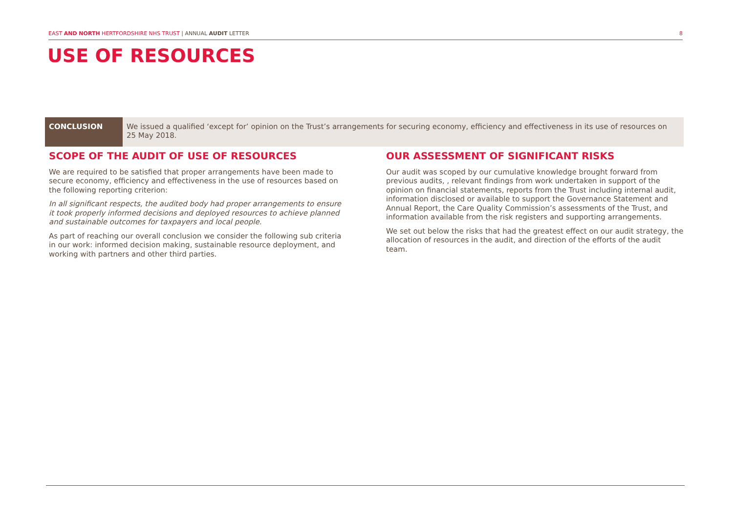EAST AND NORTH HERTFORDSHIRE NHS TRUST | ANNUAL AUDIT LETTER 8
USE OF RESOURCES
CONCLUSION
We issued a qualified ‘except for’ opinion on the Trust’s arrangements for securing economy, efficiency and effectiveness in its use of resources on 25 May 2018.
SCOPE OF THE AUDIT OF USE OF RESOURCES
We are required to be satisfied that proper arrangements have been made to secure economy, efficiency and effectiveness in the use of resources based on the following reporting criterion:
In all significant respects, the audited body had proper arrangements to ensure it took properly informed decisions and deployed resources to achieve planned and sustainable outcomes for taxpayers and local people.
As part of reaching our overall conclusion we consider the following sub criteria in our work: informed decision making, sustainable resource deployment, and working with partners and other third parties.
OUR ASSESSMENT OF SIGNIFICANT RISKS
Our audit was scoped by our cumulative knowledge brought forward from previous audits, , relevant findings from work undertaken in support of the opinion on financial statements, reports from the Trust including internal audit, information disclosed or available to support the Governance Statement and Annual Report, the Care Quality Commission’s assessments of the Trust, and information available from the risk registers and supporting arrangements.
We set out below the risks that had the greatest effect on our audit strategy, the allocation of resources in the audit, and direction of the efforts of the audit team.